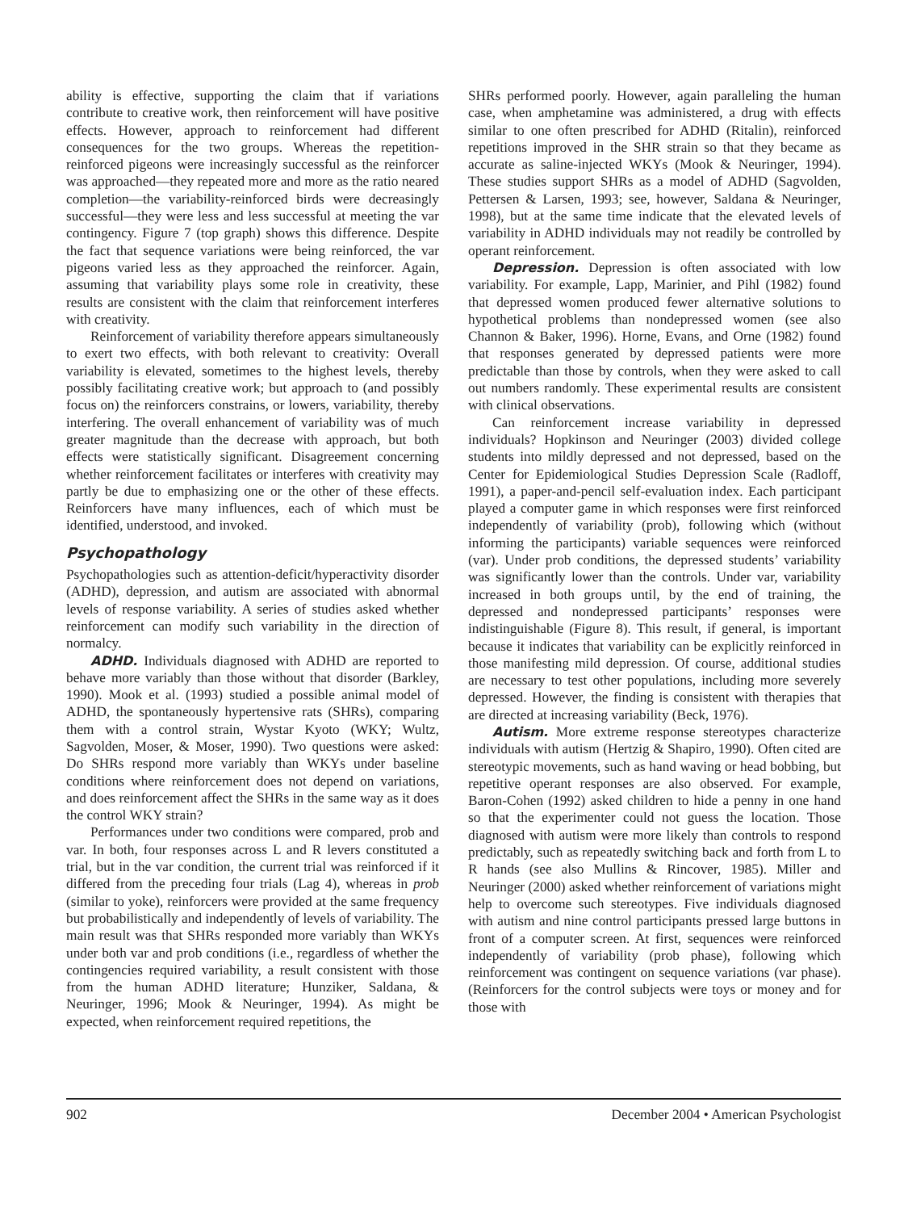ability is effective, supporting the claim that if variations contribute to creative work, then reinforcement will have positive effects. However, approach to reinforcement had different consequences for the two groups. Whereas the repetition-reinforced pigeons were increasingly successful as the reinforcer was approached—they repeated more and more as the ratio neared completion—the variability-reinforced birds were decreasingly successful—they were less and less successful at meeting the var contingency. Figure 7 (top graph) shows this difference. Despite the fact that sequence variations were being reinforced, the var pigeons varied less as they approached the reinforcer. Again, assuming that variability plays some role in creativity, these results are consistent with the claim that reinforcement interferes with creativity.
Reinforcement of variability therefore appears simultaneously to exert two effects, with both relevant to creativity: Overall variability is elevated, sometimes to the highest levels, thereby possibly facilitating creative work; but approach to (and possibly focus on) the reinforcers constrains, or lowers, variability, thereby interfering. The overall enhancement of variability was of much greater magnitude than the decrease with approach, but both effects were statistically significant. Disagreement concerning whether reinforcement facilitates or interferes with creativity may partly be due to emphasizing one or the other of these effects. Reinforcers have many influences, each of which must be identified, understood, and invoked.
Psychopathology
Psychopathologies such as attention-deficit/hyperactivity disorder (ADHD), depression, and autism are associated with abnormal levels of response variability. A series of studies asked whether reinforcement can modify such variability in the direction of normalcy.
ADHD. Individuals diagnosed with ADHD are reported to behave more variably than those without that disorder (Barkley, 1990). Mook et al. (1993) studied a possible animal model of ADHD, the spontaneously hypertensive rats (SHRs), comparing them with a control strain, Wystar Kyoto (WKY; Wultz, Sagvolden, Moser, & Moser, 1990). Two questions were asked: Do SHRs respond more variably than WKYs under baseline conditions where reinforcement does not depend on variations, and does reinforcement affect the SHRs in the same way as it does the control WKY strain?
Performances under two conditions were compared, prob and var. In both, four responses across L and R levers constituted a trial, but in the var condition, the current trial was reinforced if it differed from the preceding four trials (Lag 4), whereas in prob (similar to yoke), reinforcers were provided at the same frequency but probabilistically and independently of levels of variability. The main result was that SHRs responded more variably than WKYs under both var and prob conditions (i.e., regardless of whether the contingencies required variability, a result consistent with those from the human ADHD literature; Hunziker, Saldana, & Neuringer, 1996; Mook & Neuringer, 1994). As might be expected, when reinforcement required repetitions, the
SHRs performed poorly. However, again paralleling the human case, when amphetamine was administered, a drug with effects similar to one often prescribed for ADHD (Ritalin), reinforced repetitions improved in the SHR strain so that they became as accurate as saline-injected WKYs (Mook & Neuringer, 1994). These studies support SHRs as a model of ADHD (Sagvolden, Pettersen & Larsen, 1993; see, however, Saldana & Neuringer, 1998), but at the same time indicate that the elevated levels of variability in ADHD individuals may not readily be controlled by operant reinforcement.
Depression. Depression is often associated with low variability. For example, Lapp, Marinier, and Pihl (1982) found that depressed women produced fewer alternative solutions to hypothetical problems than nondepressed women (see also Channon & Baker, 1996). Horne, Evans, and Orne (1982) found that responses generated by depressed patients were more predictable than those by controls, when they were asked to call out numbers randomly. These experimental results are consistent with clinical observations.
Can reinforcement increase variability in depressed individuals? Hopkinson and Neuringer (2003) divided college students into mildly depressed and not depressed, based on the Center for Epidemiological Studies Depression Scale (Radloff, 1991), a paper-and-pencil self-evaluation index. Each participant played a computer game in which responses were first reinforced independently of variability (prob), following which (without informing the participants) variable sequences were reinforced (var). Under prob conditions, the depressed students’ variability was significantly lower than the controls. Under var, variability increased in both groups until, by the end of training, the depressed and nondepressed participants’ responses were indistinguishable (Figure 8). This result, if general, is important because it indicates that variability can be explicitly reinforced in those manifesting mild depression. Of course, additional studies are necessary to test other populations, including more severely depressed. However, the finding is consistent with therapies that are directed at increasing variability (Beck, 1976).
Autism. More extreme response stereotypes characterize individuals with autism (Hertzig & Shapiro, 1990). Often cited are stereotypic movements, such as hand waving or head bobbing, but repetitive operant responses are also observed. For example, Baron-Cohen (1992) asked children to hide a penny in one hand so that the experimenter could not guess the location. Those diagnosed with autism were more likely than controls to respond predictably, such as repeatedly switching back and forth from L to R hands (see also Mullins & Rincover, 1985). Miller and Neuringer (2000) asked whether reinforcement of variations might help to overcome such stereotypes. Five individuals diagnosed with autism and nine control participants pressed large buttons in front of a computer screen. At first, sequences were reinforced independently of variability (prob phase), following which reinforcement was contingent on sequence variations (var phase). (Reinforcers for the control subjects were toys or money and for those with
902 December 2004 • American Psychologist